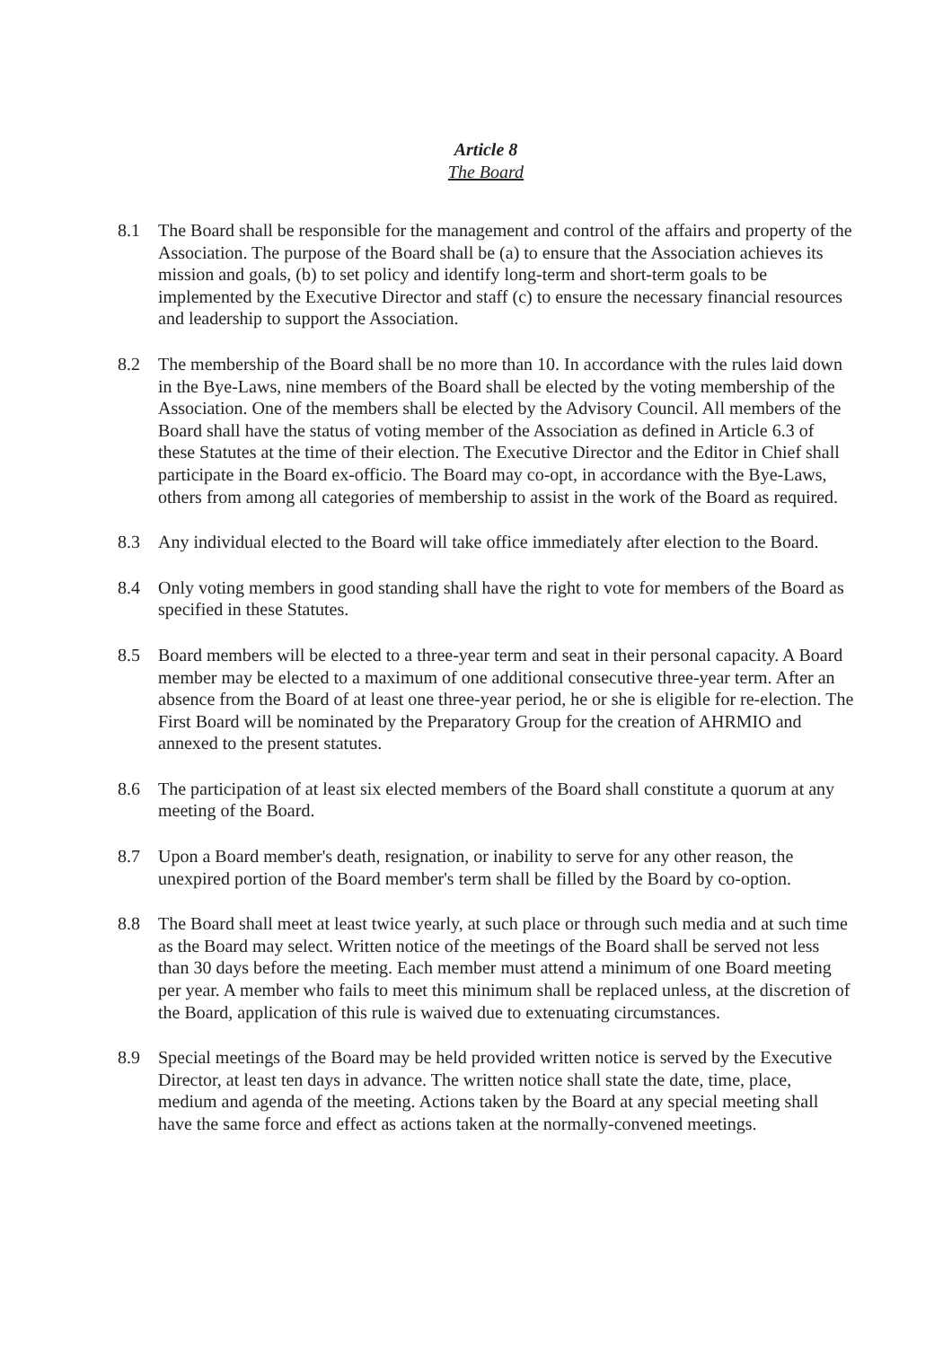Article 8
The Board
8.1 The Board shall be responsible for the management and control of the affairs and property of the Association. The purpose of the Board shall be (a) to ensure that the Association achieves its mission and goals, (b) to set policy and identify long-term and short-term goals to be implemented by the Executive Director and staff (c) to ensure the necessary financial resources and leadership to support the Association.
8.2 The membership of the Board shall be no more than 10. In accordance with the rules laid down in the Bye-Laws, nine members of the Board shall be elected by the voting membership of the Association. One of the members shall be elected by the Advisory Council. All members of the Board shall have the status of voting member of the Association as defined in Article 6.3 of these Statutes at the time of their election. The Executive Director and the Editor in Chief shall participate in the Board ex-officio. The Board may co-opt, in accordance with the Bye-Laws, others from among all categories of membership to assist in the work of the Board as required.
8.3 Any individual elected to the Board will take office immediately after election to the Board.
8.4 Only voting members in good standing shall have the right to vote for members of the Board as specified in these Statutes.
8.5 Board members will be elected to a three-year term and seat in their personal capacity. A Board member may be elected to a maximum of one additional consecutive three-year term. After an absence from the Board of at least one three-year period, he or she is eligible for re-election. The First Board will be nominated by the Preparatory Group for the creation of AHRMIO and annexed to the present statutes.
8.6 The participation of at least six elected members of the Board shall constitute a quorum at any meeting of the Board.
8.7 Upon a Board member's death, resignation, or inability to serve for any other reason, the unexpired portion of the Board member's term shall be filled by the Board by co-option.
8.8 The Board shall meet at least twice yearly, at such place or through such media and at such time as the Board may select. Written notice of the meetings of the Board shall be served not less than 30 days before the meeting. Each member must attend a minimum of one Board meeting per year. A member who fails to meet this minimum shall be replaced unless, at the discretion of the Board, application of this rule is waived due to extenuating circumstances.
8.9 Special meetings of the Board may be held provided written notice is served by the Executive Director, at least ten days in advance. The written notice shall state the date, time, place, medium and agenda of the meeting. Actions taken by the Board at any special meeting shall have the same force and effect as actions taken at the normally-convened meetings.